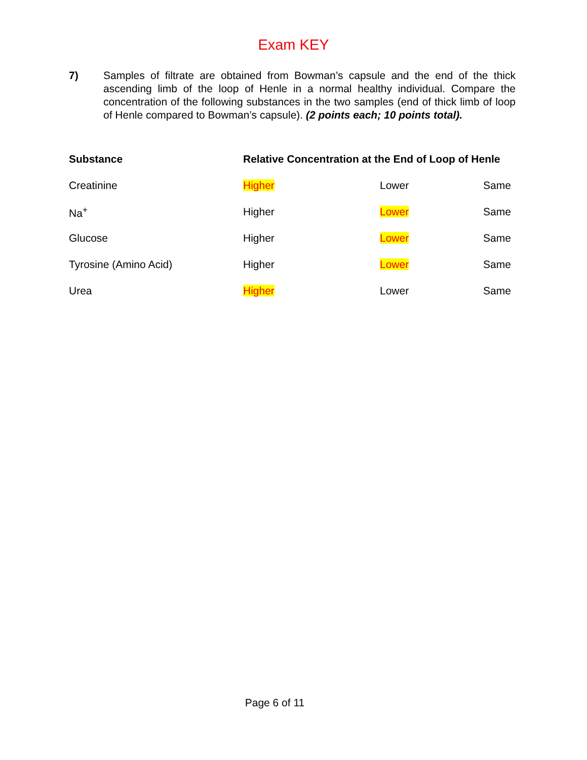Exam KEY
7) Samples of filtrate are obtained from Bowman’s capsule and the end of the thick ascending limb of the loop of Henle in a normal healthy individual. Compare the concentration of the following substances in the two samples (end of thick limb of loop of Henle compared to Bowman’s capsule). (2 points each; 10 points total).
| Substance | Relative Concentration at the End of Loop of Henle | | |
| --- | --- | --- | --- |
| Creatinine | Higher | Lower | Same |
| Na<sup>+</sup> | Higher | Lower | Same |
| Glucose | Higher | Lower | Same |
| Tyrosine (Amino Acid) | Higher | Lower | Same |
| Urea | Higher | Lower | Same |
Page 6 of 11